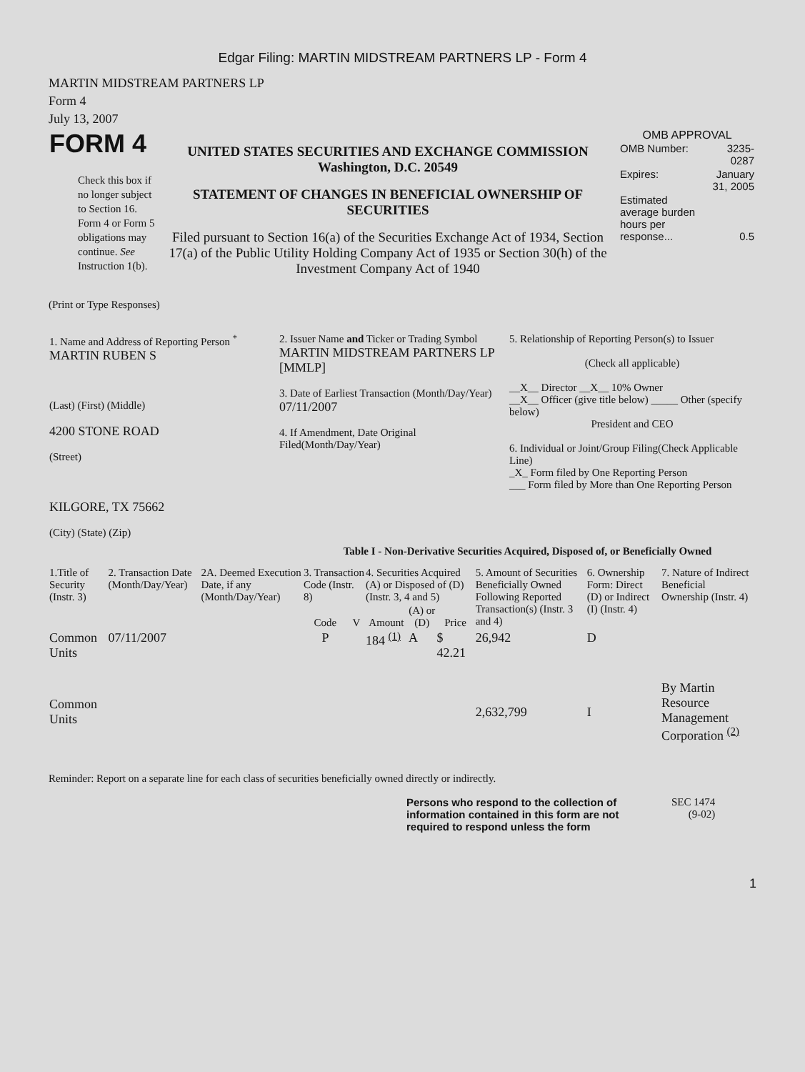Edgar Filing: MARTIN MIDSTREAM PARTNERS LP - Form 4
MARTIN MIDSTREAM PARTNERS LP
Form 4
July 13, 2007
| FORM 4 Check this box if no longer subject to Section 16. Form 4 or Form 5 obligations may continue. See Instruction 1(b). | UNITED STATES SECURITIES AND EXCHANGE COMMISSION Washington, D.C. 20549 STATEMENT OF CHANGES IN BENEFICIAL OWNERSHIP OF SECURITIES Filed pursuant to Section 16(a) of the Securities Exchange Act of 1934, Section 17(a) of the Public Utility Holding Company Act of 1935 or Section 30(h) of the Investment Company Act of 1940 | OMB APPROVAL / OMB Number: / 3235-0287 / / Expires: / January 31, 2005 / / Estimated average burden hours per response... / 0.5 / |
(Print or Type Responses)
| 1. Name and Address of Reporting Person <sup>*</sup> MARTIN RUBEN S (Last) (First) (Middle) 4200 STONE ROAD (Street) KILGORE, TX 75662 (City) (State) (Zip) | 2. Issuer Name and Ticker or Trading Symbol MARTIN MIDSTREAM PARTNERS LP [MMLP] 3. Date of Earliest Transaction (Month/Day/Year) 07/11/2007 4. If Amendment, Date Original Filed(Month/Day/Year) | 5. Relationship of Reporting Person(s) to Issuer (Check all applicable) __X__ Director __X__ 10% Owner __X__ Officer (give title below) _____ Other (specify below) President and CEO 6. Individual or Joint/Group Filing(Check Applicable Line) _X_ Form filed by One Reporting Person ___ Form filed by More than One Reporting Person |
Table I - Non-Derivative Securities Acquired, Disposed of, or Beneficially Owned
| 1.Title of Security (Instr. 3) | 2. Transaction Date (Month/Day/Year) | 2A. Deemed Execution Date, if any (Month/Day/Year) | 3. Transaction Code (Instr. 8) | | 4. Securities Acquired (A) or Disposed of (D) (Instr. 3, 4 and 5) | | | 5. Amount of Securities Beneficially Owned Following Reported Transaction(s) (Instr. 3 and 4) | 6. Ownership Form: Direct (D) or Indirect (I) (Instr. 4) | 7. Nature of Indirect Beneficial Ownership (Instr. 4) |
| --- | --- | --- | --- | --- | --- | --- | --- | --- | --- | --- |
| | | | Code | V | Amount | (A) or (D) | Price | | | |
| Common Units | 07/11/2007 | | P | | 184 <sup>(1)</sup> | A | $ 42.21 | 26,942 | D | |
| Common Units | | | | | | | | 2,632,799 | I | By Martin Resource Management Corporation <sup>(2)</sup> |
Reminder: Report on a separate line for each class of securities beneficially owned directly or indirectly.
| Persons who respond to the collection of information contained in this form are not required to respond unless the form | SEC 1474 (9-02) |
1